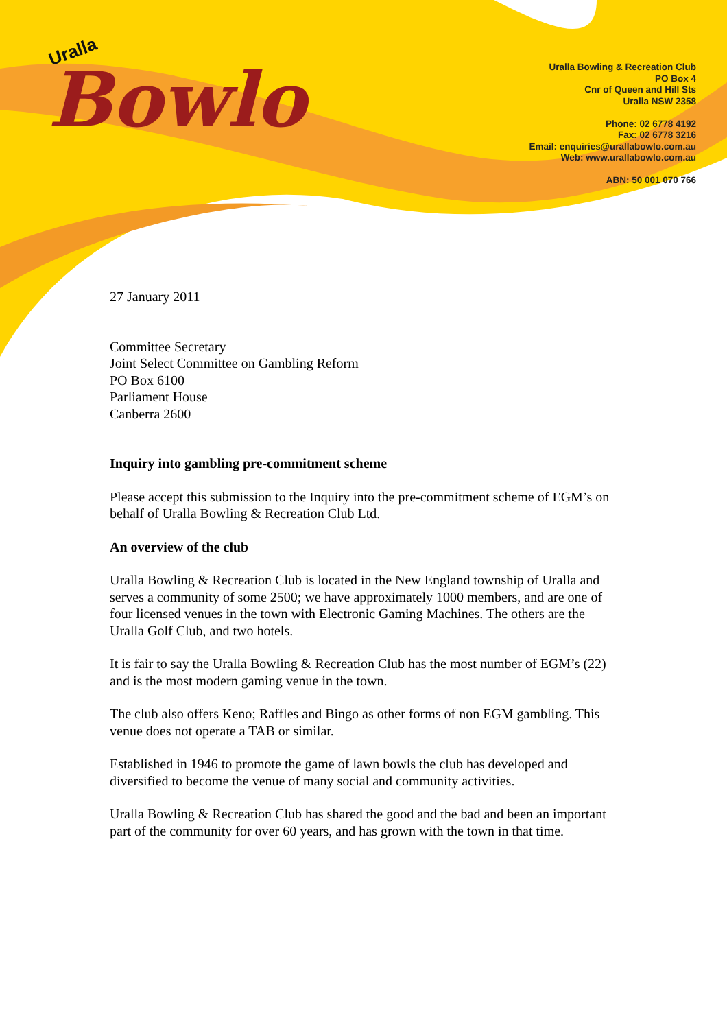Uralla
Bowlo
Uralla Bowling & Recreation Club
PO Box 4
Cnr of Queen and Hill Sts
Uralla NSW 2358
Phone: 02 6778 4192
Fax: 02 6778 3216
Email: enquiries@urallabowlo.com.au
Web: www.urallabowlo.com.au
ABN: 50 001 070 766
27 January 2011
Committee Secretary
Joint Select Committee on Gambling Reform
PO Box 6100
Parliament House
Canberra 2600
Inquiry into gambling pre-commitment scheme
Please accept this submission to the Inquiry into the pre-commitment scheme of EGM’s on behalf of Uralla Bowling & Recreation Club Ltd.
An overview of the club
Uralla Bowling & Recreation Club is located in the New England township of Uralla and serves a community of some 2500; we have approximately 1000 members, and are one of four licensed venues in the town with Electronic Gaming Machines. The others are the Uralla Golf Club, and two hotels.
It is fair to say the Uralla Bowling & Recreation Club has the most number of EGM’s (22) and is the most modern gaming venue in the town.
The club also offers Keno; Raffles and Bingo as other forms of non EGM gambling. This venue does not operate a TAB or similar.
Established in 1946 to promote the game of lawn bowls the club has developed and diversified to become the venue of many social and community activities.
Uralla Bowling & Recreation Club has shared the good and the bad and been an important part of the community for over 60 years, and has grown with the town in that time.